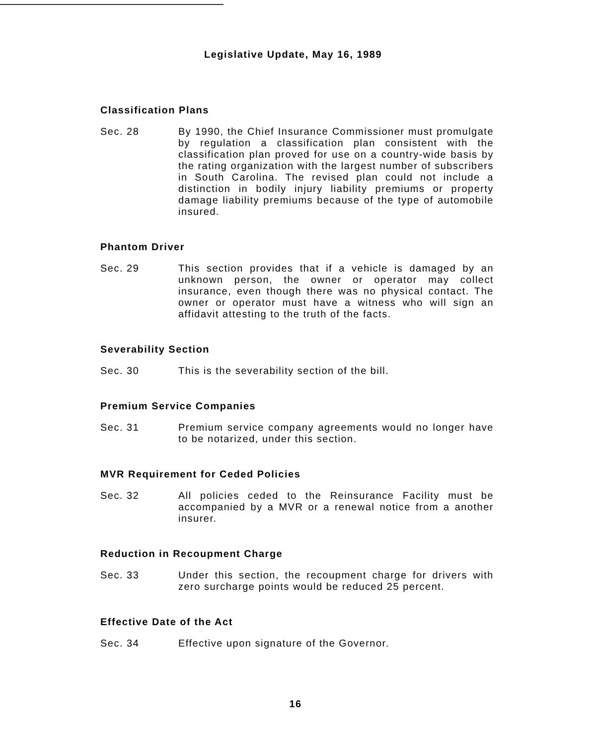Legislative Update, May 16, 1989
Classification Plans
Sec. 28 By 1990, the Chief Insurance Commissioner must promulgate by regulation a classification plan consistent with the classification plan proved for use on a country-wide basis by the rating organization with the largest number of subscribers in South Carolina. The revised plan could not include a distinction in bodily injury liability premiums or property damage liability premiums because of the type of automobile insured.
Phantom Driver
Sec. 29 This section provides that if a vehicle is damaged by an unknown person, the owner or operator may collect insurance, even though there was no physical contact. The owner or operator must have a witness who will sign an affidavit attesting to the truth of the facts.
Severability Section
Sec. 30 This is the severability section of the bill.
Premium Service Companies
Sec. 31 Premium service company agreements would no longer have to be notarized, under this section.
MVR Requirement for Ceded Policies
Sec. 32 All policies ceded to the Reinsurance Facility must be accompanied by a MVR or a renewal notice from a another insurer.
Reduction in Recoupment Charge
Sec. 33 Under this section, the recoupment charge for drivers with zero surcharge points would be reduced 25 percent.
Effective Date of the Act
Sec. 34 Effective upon signature of the Governor.
16